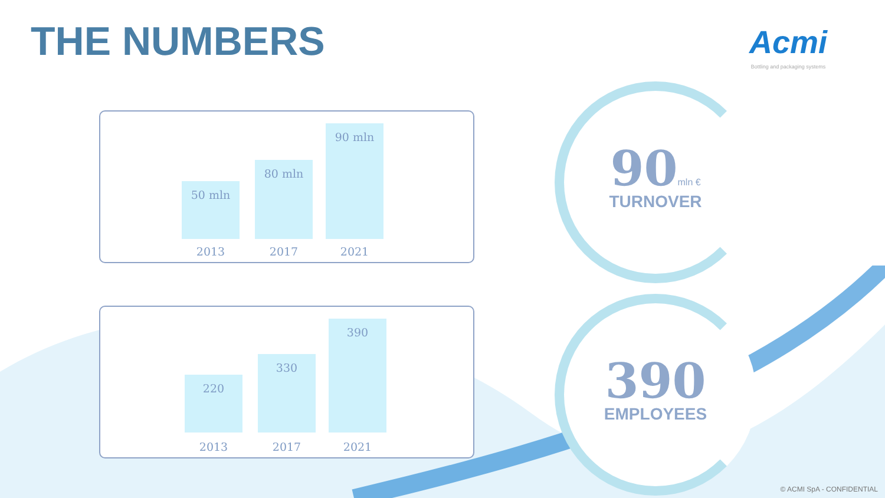THE NUMBERS
Acmi
Bottling and packaging systems
50 mln
80 mln
90 mln
2013 2017 2021
220
330
390
2013 2017 2021
90 mln €
TURNOVER
390
EMPLOYEES
© ACMI SpA - CONFIDENTIAL